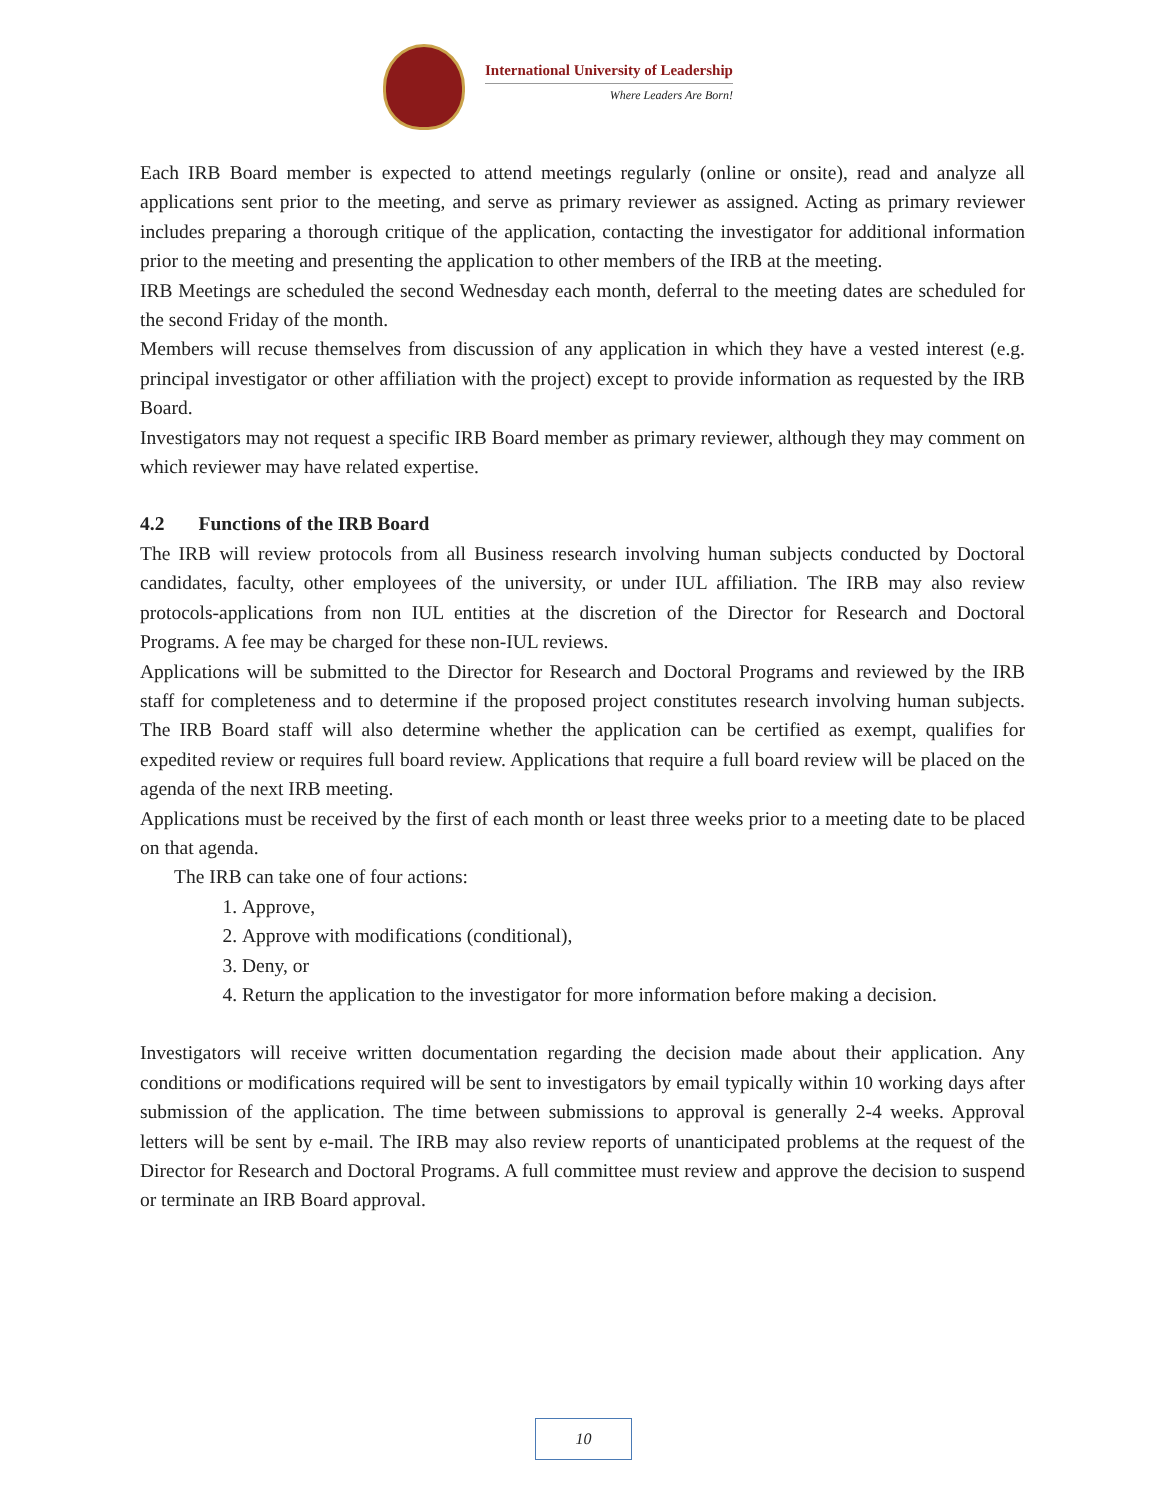International University of Leadership
Where Leaders Are Born!
Each IRB Board member is expected to attend meetings regularly (online or onsite), read and analyze all applications sent prior to the meeting, and serve as primary reviewer as assigned. Acting as primary reviewer includes preparing a thorough critique of the application, contacting the investigator for additional information prior to the meeting and presenting the application to other members of the IRB at the meeting.
IRB Meetings are scheduled the second Wednesday each month, deferral to the meeting dates are scheduled for the second Friday of the month.
Members will recuse themselves from discussion of any application in which they have a vested interest (e.g. principal investigator or other affiliation with the project) except to provide information as requested by the IRB Board.
Investigators may not request a specific IRB Board member as primary reviewer, although they may comment on which reviewer may have related expertise.
4.2 Functions of the IRB Board
The IRB will review protocols from all Business research involving human subjects conducted by Doctoral candidates, faculty, other employees of the university, or under IUL affiliation. The IRB may also review protocols-applications from non IUL entities at the discretion of the Director for Research and Doctoral Programs. A fee may be charged for these non-IUL reviews.
Applications will be submitted to the Director for Research and Doctoral Programs and reviewed by the IRB staff for completeness and to determine if the proposed project constitutes research involving human subjects. The IRB Board staff will also determine whether the application can be certified as exempt, qualifies for expedited review or requires full board review. Applications that require a full board review will be placed on the agenda of the next IRB meeting.
Applications must be received by the first of each month or least three weeks prior to a meeting date to be placed on that agenda.
The IRB can take one of four actions:
1. Approve,
2. Approve with modifications (conditional),
3. Deny, or
4. Return the application to the investigator for more information before making a decision.
Investigators will receive written documentation regarding the decision made about their application. Any conditions or modifications required will be sent to investigators by email typically within 10 working days after submission of the application. The time between submissions to approval is generally 2-4 weeks. Approval letters will be sent by e-mail. The IRB may also review reports of unanticipated problems at the request of the Director for Research and Doctoral Programs. A full committee must review and approve the decision to suspend or terminate an IRB Board approval.
10